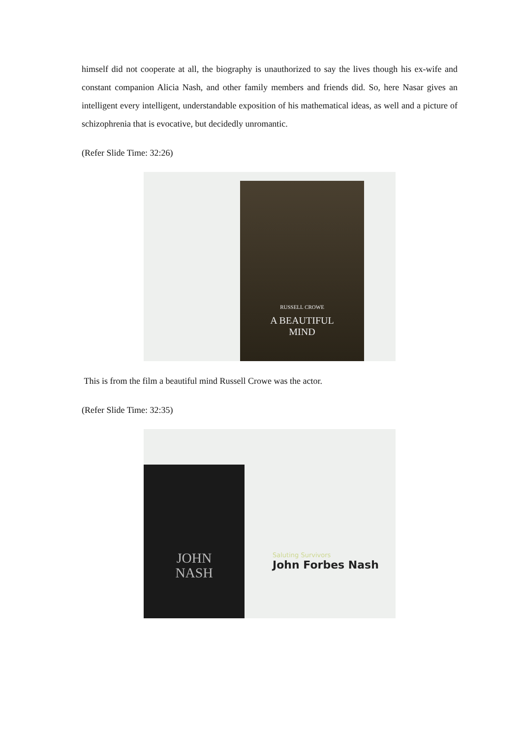himself did not cooperate at all, the biography is unauthorized to say the lives though his ex-wife and constant companion Alicia Nash, and other family members and friends did. So, here Nasar gives an intelligent every intelligent, understandable exposition of his mathematical ideas, as well and a picture of schizophrenia that is evocative, but decidedly unromantic.
(Refer Slide Time: 32:26)
RUSSELL CROWE
A BEAUTIFUL
MIND
This is from the film a beautiful mind Russell Crowe was the actor.
(Refer Slide Time: 32:35)
JOHN
NASH
Saluting Survivors
John Forbes Nash